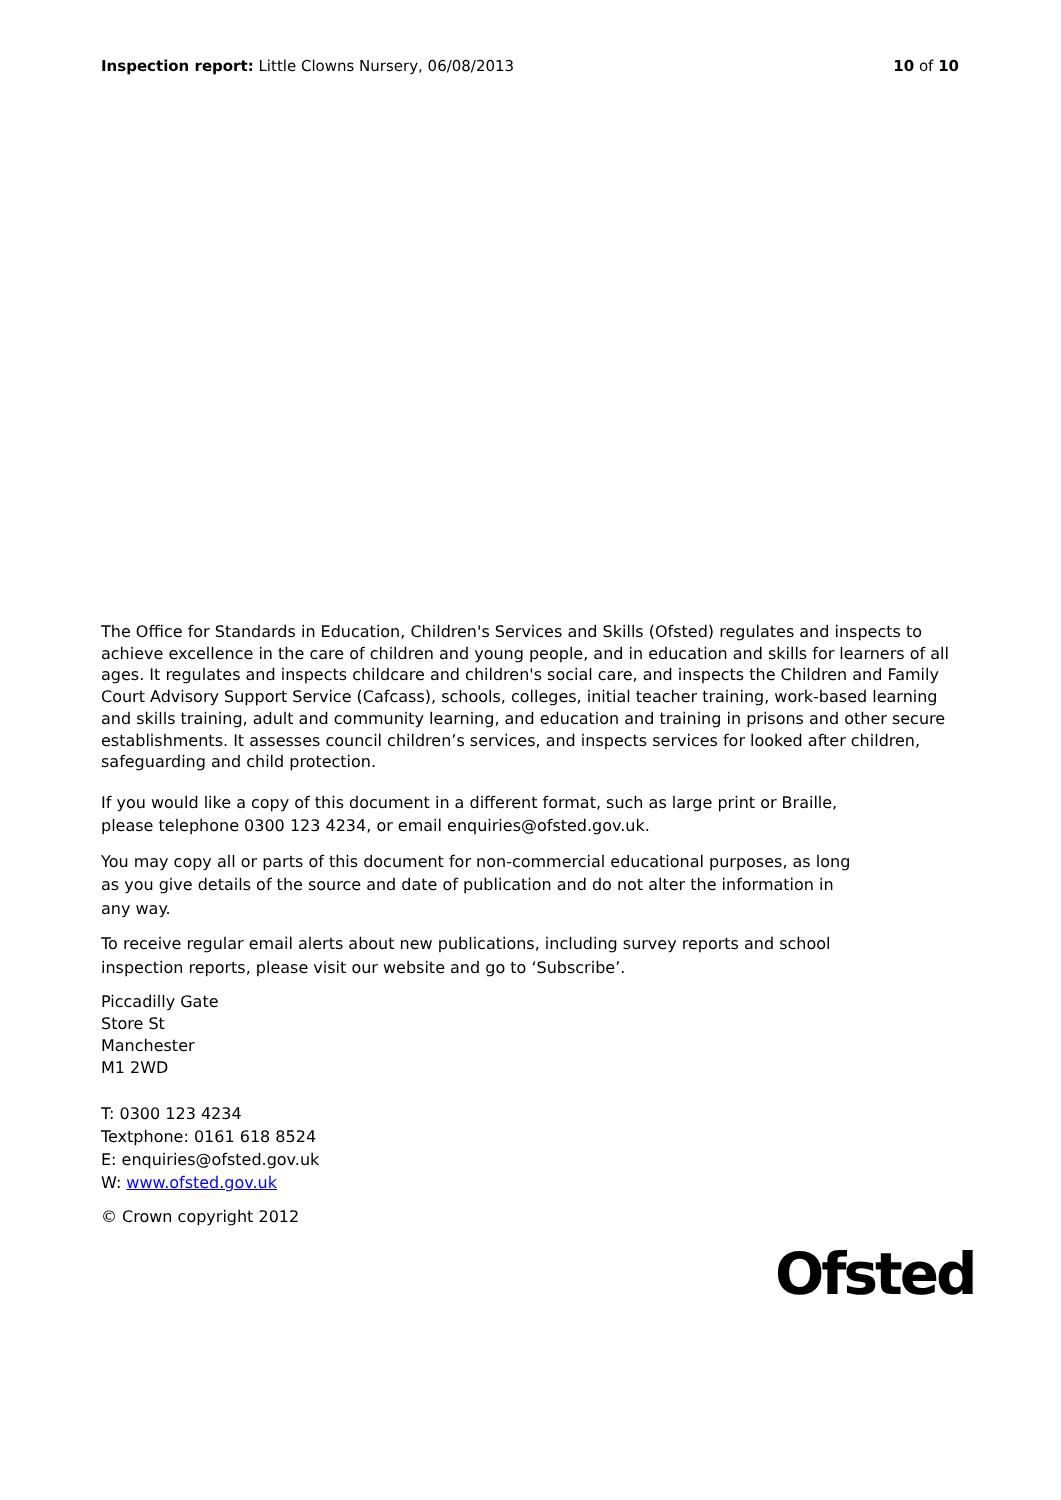Inspection report: Little Clowns Nursery, 06/08/2013
10 of 10
The Office for Standards in Education, Children's Services and Skills (Ofsted) regulates and inspects to achieve excellence in the care of children and young people, and in education and skills for learners of all ages. It regulates and inspects childcare and children's social care, and inspects the Children and Family Court Advisory Support Service (Cafcass), schools, colleges, initial teacher training, work-based learning and skills training, adult and community learning, and education and training in prisons and other secure establishments. It assesses council children’s services, and inspects services for looked after children, safeguarding and child protection.
If you would like a copy of this document in a different format, such as large print or Braille, please telephone 0300 123 4234, or email enquiries@ofsted.gov.uk.
You may copy all or parts of this document for non-commercial educational purposes, as long as you give details of the source and date of publication and do not alter the information in any way.
To receive regular email alerts about new publications, including survey reports and school inspection reports, please visit our website and go to ‘Subscribe’.
Piccadilly Gate
Store St
Manchester
M1 2WD
T: 0300 123 4234
Textphone: 0161 618 8524
E: enquiries@ofsted.gov.uk
W: www.ofsted.gov.uk
© Crown copyright 2012
Ofsted